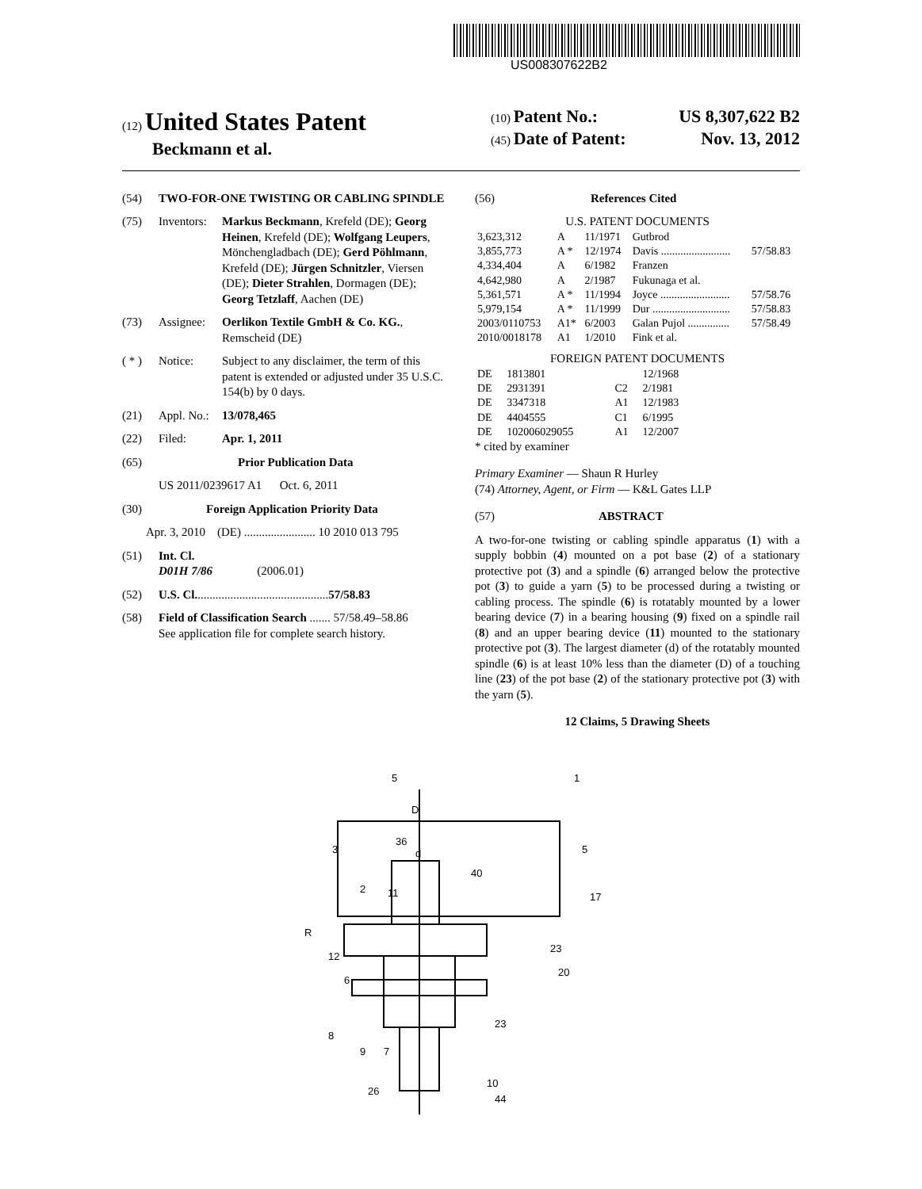US008307622B2
(12) United States Patent
Beckmann et al.
(10) Patent No.: US 8,307,622 B2
(45) Date of Patent: Nov. 13, 2012
(54) TWO-FOR-ONE TWISTING OR CABLING SPINDLE
(75) Inventors: Markus Beckmann, Krefeld (DE); Georg Heinen, Krefeld (DE); Wolfgang Leupers, Mönchengladbach (DE); Gerd Pöhlmann, Krefeld (DE); Jürgen Schnitzler, Viersen (DE); Dieter Strahlen, Dormagen (DE); Georg Tetzlaff, Aachen (DE)
(73) Assignee: Oerlikon Textile GmbH & Co. KG., Remscheid (DE)
( * ) Notice: Subject to any disclaimer, the term of this patent is extended or adjusted under 35 U.S.C. 154(b) by 0 days.
(21) Appl. No.: 13/078,465
(22) Filed: Apr. 1, 2011
(65) Prior Publication Data
US 2011/0239617 A1 Oct. 6, 2011
(30) Foreign Application Priority Data
Apr. 3, 2010 (DE) ........................ 10 2010 013 795
(51) Int. Cl.
D01H 7/86 (2006.01)
(52) U.S. Cl. ............................................ 57/58.83
(58) Field of Classification Search ....... 57/58.49–58.86
See application file for complete search history.
(56) References Cited
U.S. PATENT DOCUMENTS
| 3,623,312 | A | 11/1971 | Gutbrod | |
| 3,855,773 | A * | 12/1974 | Davis ......................... | 57/58.83 |
| 4,334,404 | A | 6/1982 | Franzen | |
| 4,642,980 | A | 2/1987 | Fukunaga et al. | |
| 5,361,571 | A * | 11/1994 | Joyce ......................... | 57/58.76 |
| 5,979,154 | A * | 11/1999 | Dur ............................ | 57/58.83 |
| 2003/0110753 | A1* | 6/2003 | Galan Pujol ............... | 57/58.49 |
| 2010/0018178 | A1 | 1/2010 | Fink et al. | |
FOREIGN PATENT DOCUMENTS
| DE | 1813801 | | 12/1968 |
| DE | 2931391 | C2 | 2/1981 |
| DE | 3347318 | A1 | 12/1983 |
| DE | 4404555 | C1 | 6/1995 |
| DE | 102006029055 | A1 | 12/2007 |
* cited by examiner
Primary Examiner — Shaun R Hurley
(74) Attorney, Agent, or Firm — K&L Gates LLP
(57) ABSTRACT
A two-for-one twisting or cabling spindle apparatus (1) with a supply bobbin (4) mounted on a pot base (2) of a stationary protective pot (3) and a spindle (6) arranged below the protective pot (3) to guide a yarn (5) to be processed during a twisting or cabling process. The spindle (6) is rotatably mounted by a lower bearing device (7) in a bearing housing (9) fixed on a spindle rail (8) and an upper bearing device (11) mounted to the stationary protective pot (3). The largest diameter (d) of the rotatably mounted spindle (6) is at least 10% less than the diameter (D) of a touching line (23) of the pot base (2) of the stationary protective pot (3) with the yarn (5).
12 Claims, 5 Drawing Sheets
D
d
5
1
3
2
36
11
40
5
17
R
23
12
20
6
8
9
7
23
26
10
44